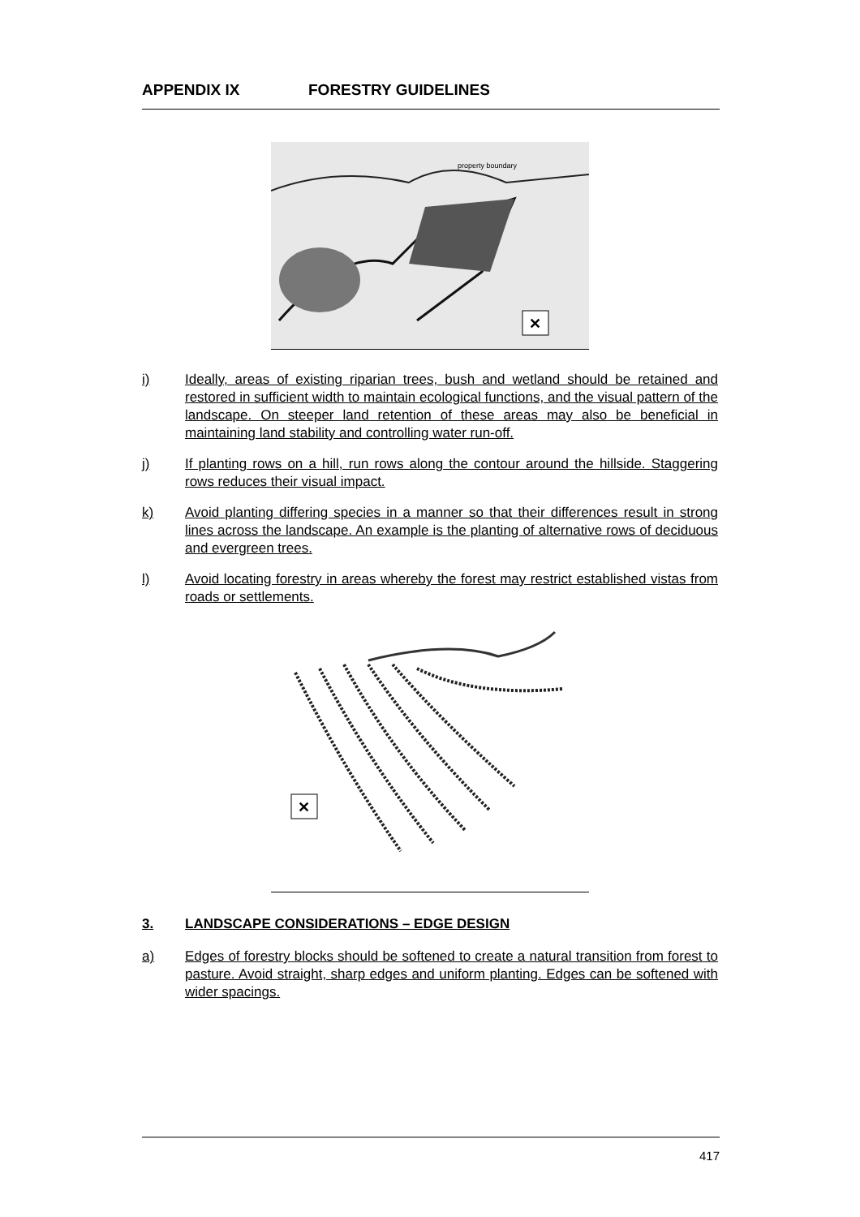APPENDIX IX FORESTRY GUIDELINES
property boundary
✕
i) Ideally, areas of existing riparian trees, bush and wetland should be retained and restored in sufficient width to maintain ecological functions, and the visual pattern of the landscape. On steeper land retention of these areas may also be beneficial in maintaining land stability and controlling water run-off.
j) If planting rows on a hill, run rows along the contour around the hillside. Staggering rows reduces their visual impact.
k) Avoid planting differing species in a manner so that their differences result in strong lines across the landscape. An example is the planting of alternative rows of deciduous and evergreen trees.
l) Avoid locating forestry in areas whereby the forest may restrict established vistas from roads or settlements.
✕
3. LANDSCAPE CONSIDERATIONS – EDGE DESIGN
a) Edges of forestry blocks should be softened to create a natural transition from forest to pasture. Avoid straight, sharp edges and uniform planting. Edges can be softened with wider spacings.
417